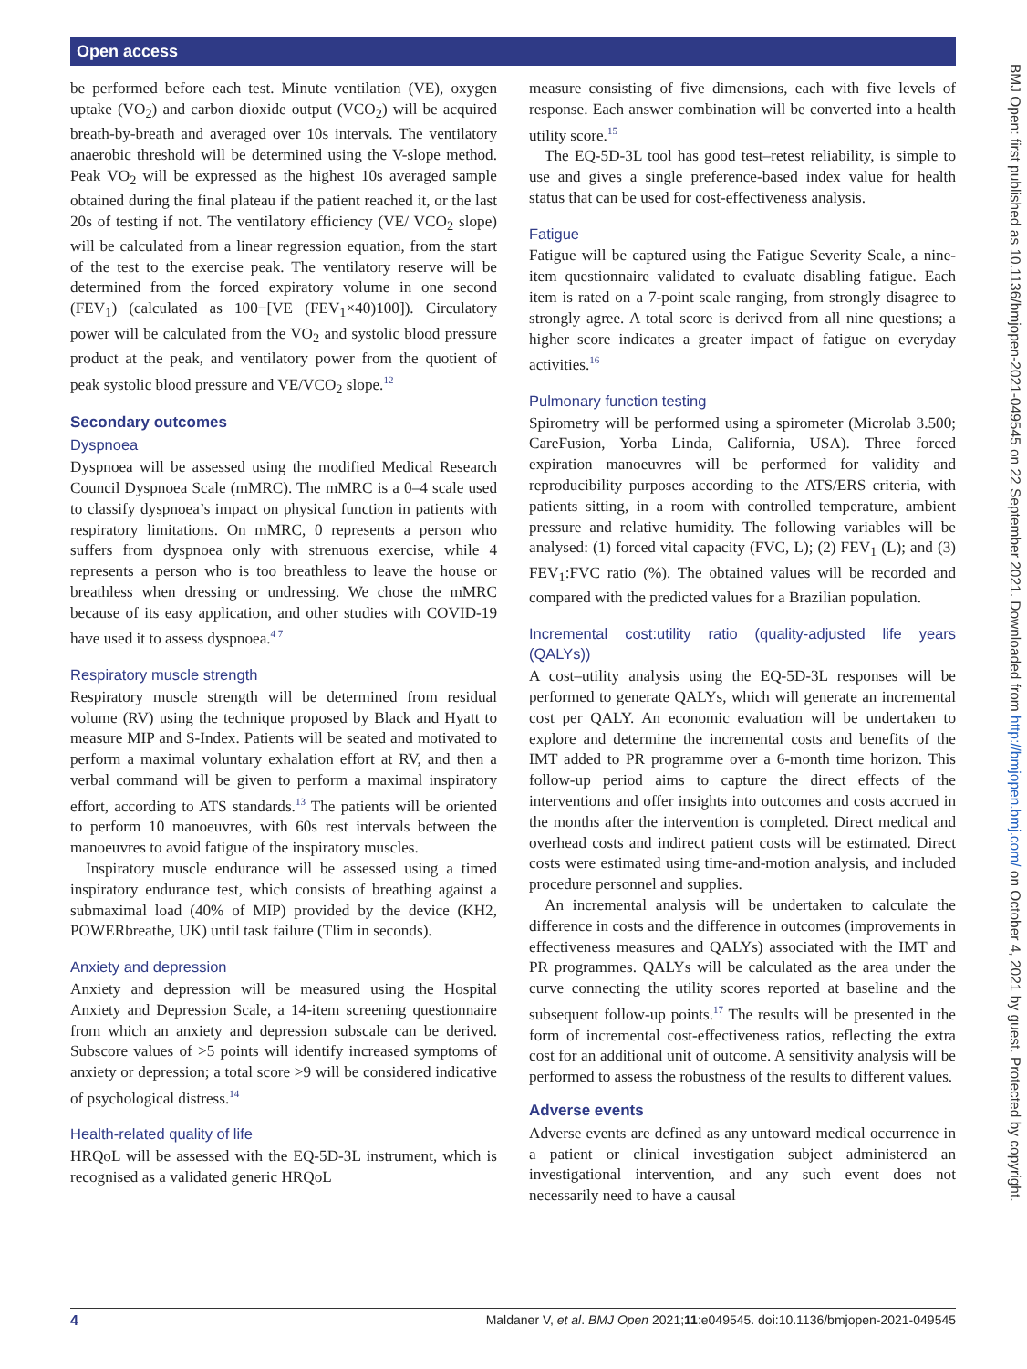Open access
BMJ Open: first published as 10.1136/bmjopen-2021-049545 on 22 September 2021. Downloaded from http://bmjopen.bmj.com/ on October 4, 2021 by guest. Protected by copyright.
be performed before each test. Minute ventilation (VE), oxygen uptake (VO<sub>2</sub>) and carbon dioxide output (VCO<sub>2</sub>) will be acquired breath-by-breath and averaged over 10s intervals. The ventilatory anaerobic threshold will be determined using the V-slope method. Peak VO<sub>2</sub> will be expressed as the highest 10s averaged sample obtained during the final plateau if the patient reached it, or the last 20s of testing if not. The ventilatory efficiency (VE/ VCO<sub>2</sub> slope) will be calculated from a linear regression equation, from the start of the test to the exercise peak. The ventilatory reserve will be determined from the forced expiratory volume in one second (FEV<sub>1</sub>) (calculated as 100−[VE (FEV<sub>1</sub>×40)100]). Circulatory power will be calculated from the VO<sub>2</sub> and systolic blood pressure product at the peak, and ventilatory power from the quotient of peak systolic blood pressure and VE/VCO<sub>2</sub> slope.<sup>12</sup>
Secondary outcomes
Dyspnoea
Dyspnoea will be assessed using the modified Medical Research Council Dyspnoea Scale (mMRC). The mMRC is a 0–4 scale used to classify dyspnoea’s impact on physical function in patients with respiratory limitations. On mMRC, 0 represents a person who suffers from dyspnoea only with strenuous exercise, while 4 represents a person who is too breathless to leave the house or breathless when dressing or undressing. We chose the mMRC because of its easy application, and other studies with COVID-19 have used it to assess dyspnoea.<sup>4 7</sup>
Respiratory muscle strength
Respiratory muscle strength will be determined from residual volume (RV) using the technique proposed by Black and Hyatt to measure MIP and S-Index. Patients will be seated and motivated to perform a maximal voluntary exhalation effort at RV, and then a verbal command will be given to perform a maximal inspiratory effort, according to ATS standards.<sup>13</sup> The patients will be oriented to perform 10 manoeuvres, with 60s rest intervals between the manoeuvres to avoid fatigue of the inspiratory muscles.
Inspiratory muscle endurance will be assessed using a timed inspiratory endurance test, which consists of breathing against a submaximal load (40% of MIP) provided by the device (KH2, POWERbreathe, UK) until task failure (Tlim in seconds).
Anxiety and depression
Anxiety and depression will be measured using the Hospital Anxiety and Depression Scale, a 14-item screening questionnaire from which an anxiety and depression subscale can be derived. Subscore values of >5 points will identify increased symptoms of anxiety or depression; a total score >9 will be considered indicative of psychological distress.<sup>14</sup>
Health-related quality of life
HRQoL will be assessed with the EQ-5D-3L instrument, which is recognised as a validated generic HRQoL
measure consisting of five dimensions, each with five levels of response. Each answer combination will be converted into a health utility score.<sup>15</sup>
The EQ-5D-3L tool has good test–retest reliability, is simple to use and gives a single preference-based index value for health status that can be used for cost-effectiveness analysis.
Fatigue
Fatigue will be captured using the Fatigue Severity Scale, a nine-item questionnaire validated to evaluate disabling fatigue. Each item is rated on a 7-point scale ranging, from strongly disagree to strongly agree. A total score is derived from all nine questions; a higher score indicates a greater impact of fatigue on everyday activities.<sup>16</sup>
Pulmonary function testing
Spirometry will be performed using a spirometer (Microlab 3.500; CareFusion, Yorba Linda, California, USA). Three forced expiration manoeuvres will be performed for validity and reproducibility purposes according to the ATS/ERS criteria, with patients sitting, in a room with controlled temperature, ambient pressure and relative humidity. The following variables will be analysed: (1) forced vital capacity (FVC, L); (2) FEV<sub>1</sub> (L); and (3) FEV<sub>1</sub>:FVC ratio (%). The obtained values will be recorded and compared with the predicted values for a Brazilian population.
Incremental cost:utility ratio (quality-adjusted life years (QALYs))
A cost–utility analysis using the EQ-5D-3L responses will be performed to generate QALYs, which will generate an incremental cost per QALY. An economic evaluation will be undertaken to explore and determine the incremental costs and benefits of the IMT added to PR programme over a 6-month time horizon. This follow-up period aims to capture the direct effects of the interventions and offer insights into outcomes and costs accrued in the months after the intervention is completed. Direct medical and overhead costs and indirect patient costs will be estimated. Direct costs were estimated using time-and-motion analysis, and included procedure personnel and supplies.
An incremental analysis will be undertaken to calculate the difference in costs and the difference in outcomes (improvements in effectiveness measures and QALYs) associated with the IMT and PR programmes. QALYs will be calculated as the area under the curve connecting the utility scores reported at baseline and the subsequent follow-up points.<sup>17</sup> The results will be presented in the form of incremental cost-effectiveness ratios, reflecting the extra cost for an additional unit of outcome. A sensitivity analysis will be performed to assess the robustness of the results to different values.
Adverse events
Adverse events are defined as any untoward medical occurrence in a patient or clinical investigation subject administered an investigational intervention, and any such event does not necessarily need to have a causal
4 Maldaner V, et al. BMJ Open 2021;11:e049545. doi:10.1136/bmjopen-2021-049545